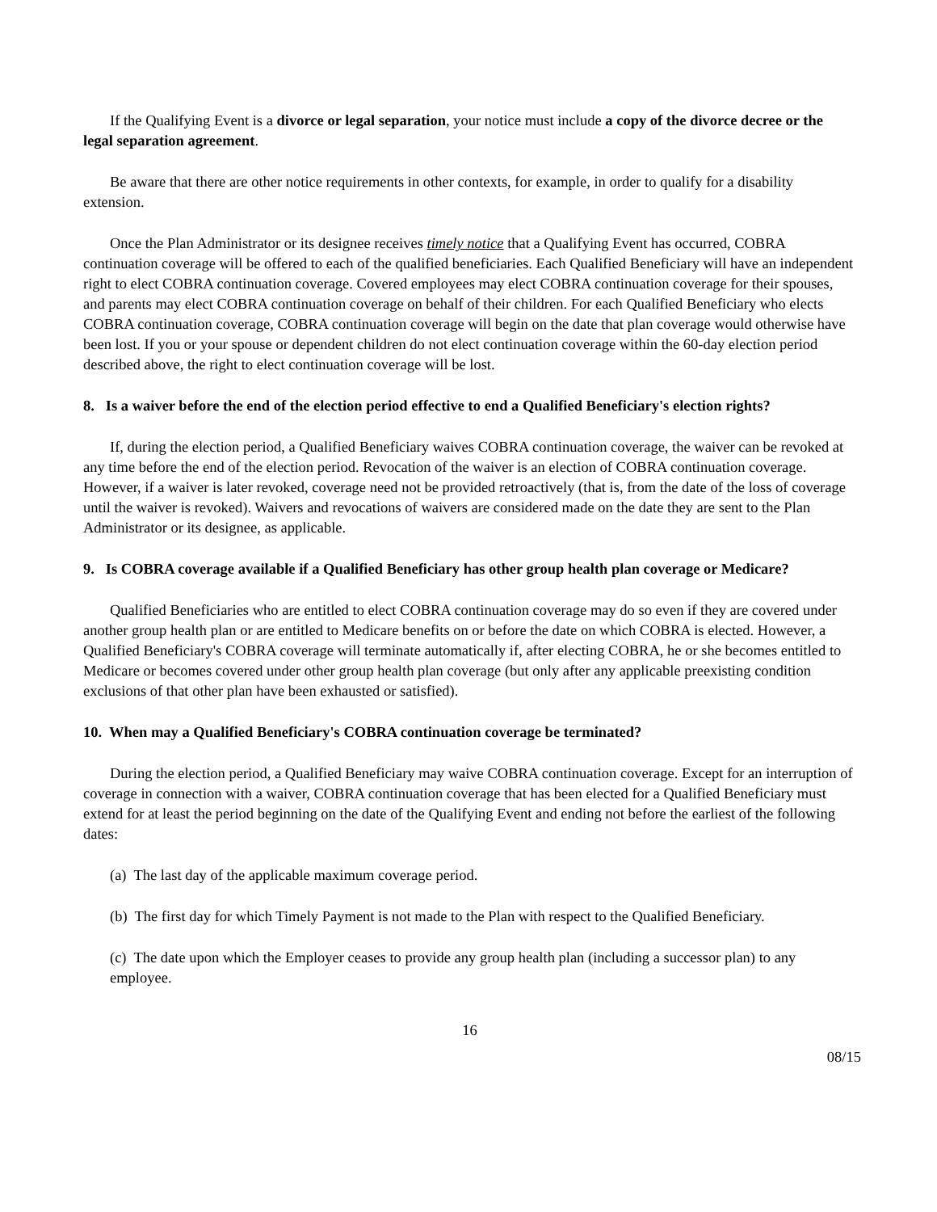If the Qualifying Event is a divorce or legal separation, your notice must include a copy of the divorce decree or the legal separation agreement.
Be aware that there are other notice requirements in other contexts, for example, in order to qualify for a disability extension.
Once the Plan Administrator or its designee receives timely notice that a Qualifying Event has occurred, COBRA continuation coverage will be offered to each of the qualified beneficiaries. Each Qualified Beneficiary will have an independent right to elect COBRA continuation coverage. Covered employees may elect COBRA continuation coverage for their spouses, and parents may elect COBRA continuation coverage on behalf of their children. For each Qualified Beneficiary who elects COBRA continuation coverage, COBRA continuation coverage will begin on the date that plan coverage would otherwise have been lost. If you or your spouse or dependent children do not elect continuation coverage within the 60-day election period described above, the right to elect continuation coverage will be lost.
8. Is a waiver before the end of the election period effective to end a Qualified Beneficiary's election rights?
If, during the election period, a Qualified Beneficiary waives COBRA continuation coverage, the waiver can be revoked at any time before the end of the election period. Revocation of the waiver is an election of COBRA continuation coverage. However, if a waiver is later revoked, coverage need not be provided retroactively (that is, from the date of the loss of coverage until the waiver is revoked). Waivers and revocations of waivers are considered made on the date they are sent to the Plan Administrator or its designee, as applicable.
9. Is COBRA coverage available if a Qualified Beneficiary has other group health plan coverage or Medicare?
Qualified Beneficiaries who are entitled to elect COBRA continuation coverage may do so even if they are covered under another group health plan or are entitled to Medicare benefits on or before the date on which COBRA is elected. However, a Qualified Beneficiary's COBRA coverage will terminate automatically if, after electing COBRA, he or she becomes entitled to Medicare or becomes covered under other group health plan coverage (but only after any applicable preexisting condition exclusions of that other plan have been exhausted or satisfied).
10. When may a Qualified Beneficiary's COBRA continuation coverage be terminated?
During the election period, a Qualified Beneficiary may waive COBRA continuation coverage. Except for an interruption of coverage in connection with a waiver, COBRA continuation coverage that has been elected for a Qualified Beneficiary must extend for at least the period beginning on the date of the Qualifying Event and ending not before the earliest of the following dates:
(a) The last day of the applicable maximum coverage period.
(b) The first day for which Timely Payment is not made to the Plan with respect to the Qualified Beneficiary.
(c) The date upon which the Employer ceases to provide any group health plan (including a successor plan) to any employee.
16
08/15